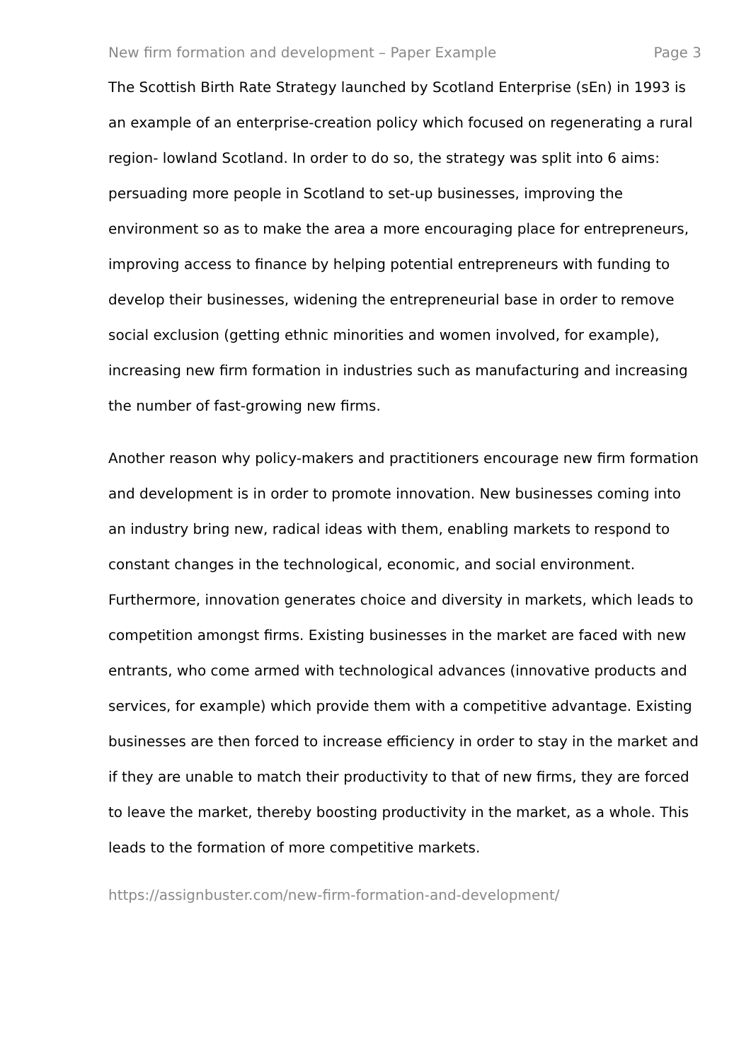New firm formation and development – Paper Example Page 3
The Scottish Birth Rate Strategy launched by Scotland Enterprise (sEn) in 1993 is an example of an enterprise-creation policy which focused on regenerating a rural region- lowland Scotland. In order to do so, the strategy was split into 6 aims: persuading more people in Scotland to set-up businesses, improving the environment so as to make the area a more encouraging place for entrepreneurs, improving access to finance by helping potential entrepreneurs with funding to develop their businesses, widening the entrepreneurial base in order to remove social exclusion (getting ethnic minorities and women involved, for example), increasing new firm formation in industries such as manufacturing and increasing the number of fast-growing new firms.
Another reason why policy-makers and practitioners encourage new firm formation and development is in order to promote innovation. New businesses coming into an industry bring new, radical ideas with them, enabling markets to respond to constant changes in the technological, economic, and social environment. Furthermore, innovation generates choice and diversity in markets, which leads to competition amongst firms. Existing businesses in the market are faced with new entrants, who come armed with technological advances (innovative products and services, for example) which provide them with a competitive advantage. Existing businesses are then forced to increase efficiency in order to stay in the market and if they are unable to match their productivity to that of new firms, they are forced to leave the market, thereby boosting productivity in the market, as a whole. This leads to the formation of more competitive markets.
https://assignbuster.com/new-firm-formation-and-development/